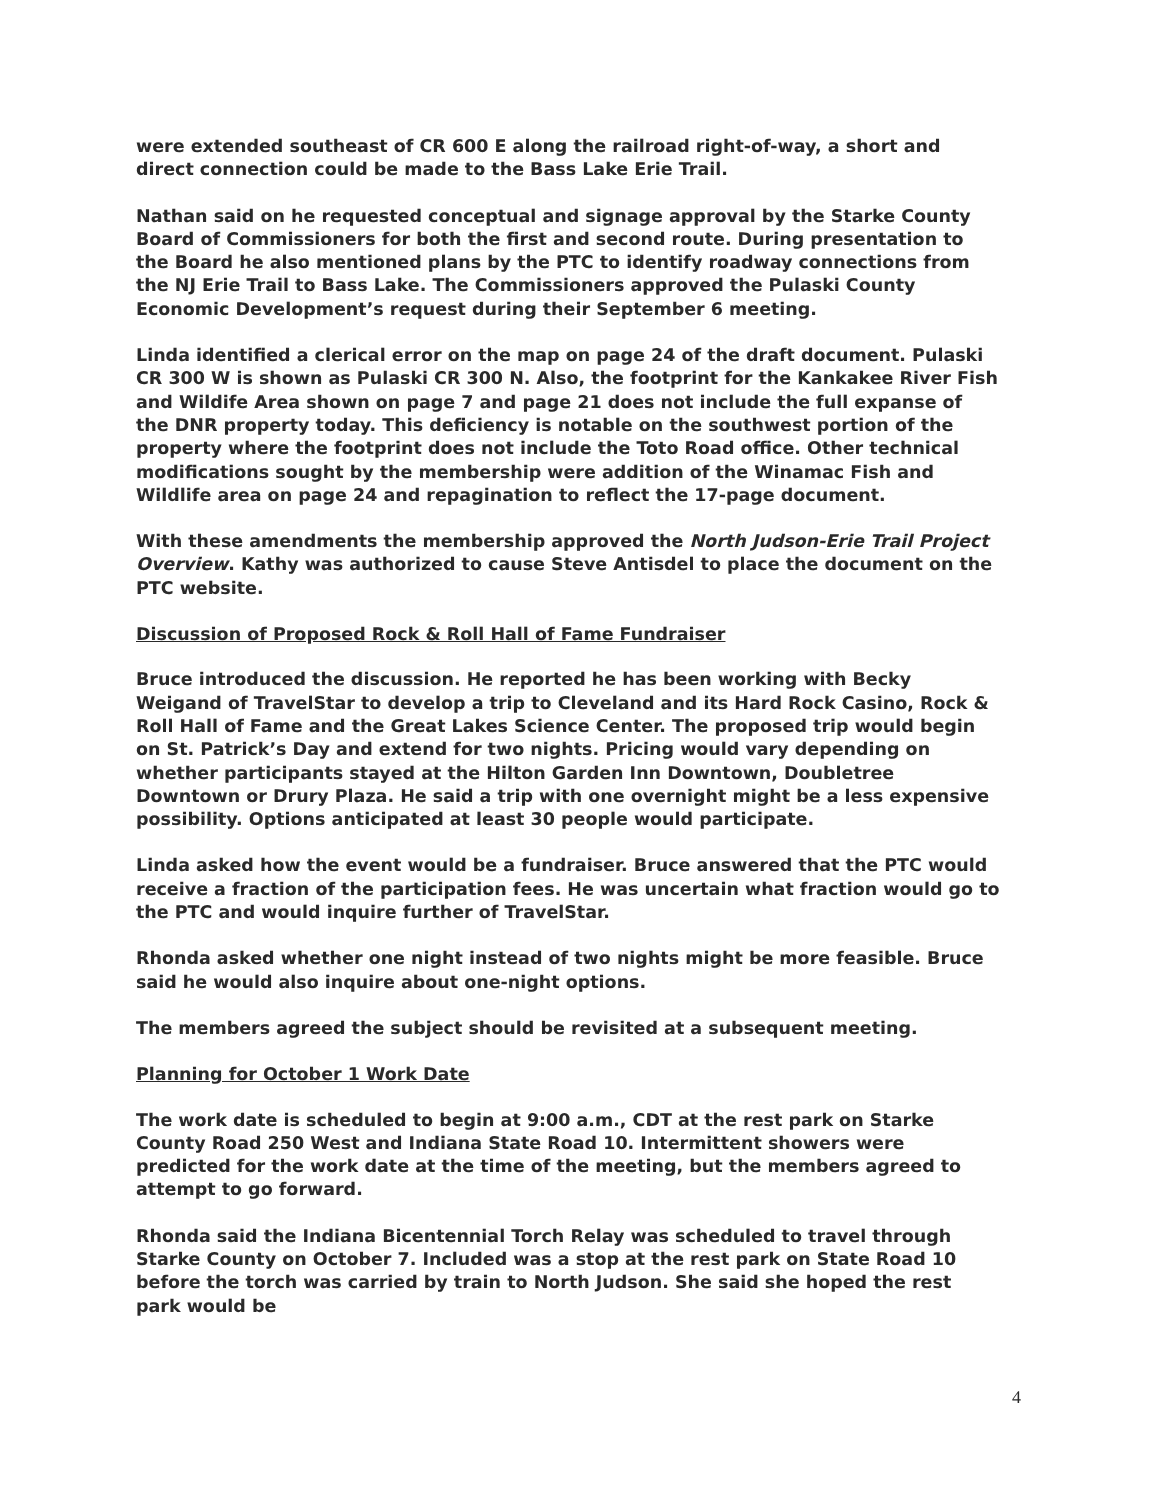were extended southeast of CR 600 E along the railroad right-of-way, a short and direct connection could be made to the Bass Lake Erie Trail.
Nathan said on he requested conceptual and signage approval by the Starke County Board of Commissioners for both the first and second route. During presentation to the Board he also mentioned plans by the PTC to identify roadway connections from the NJ Erie Trail to Bass Lake. The Commissioners approved the Pulaski County Economic Development’s request during their September 6 meeting.
Linda identified a clerical error on the map on page 24 of the draft document. Pulaski CR 300 W is shown as Pulaski CR 300 N. Also, the footprint for the Kankakee River Fish and Wildife Area shown on page 7 and page 21 does not include the full expanse of the DNR property today. This deficiency is notable on the southwest portion of the property where the footprint does not include the Toto Road office. Other technical modifications sought by the membership were addition of the Winamac Fish and Wildlife area on page 24 and repagination to reflect the 17-page document.
With these amendments the membership approved the North Judson-Erie Trail Project Overview. Kathy was authorized to cause Steve Antisdel to place the document on the PTC website.
Discussion of Proposed Rock & Roll Hall of Fame Fundraiser
Bruce introduced the discussion. He reported he has been working with Becky Weigand of TravelStar to develop a trip to Cleveland and its Hard Rock Casino, Rock & Roll Hall of Fame and the Great Lakes Science Center. The proposed trip would begin on St. Patrick’s Day and extend for two nights. Pricing would vary depending on whether participants stayed at the Hilton Garden Inn Downtown, Doubletree Downtown or Drury Plaza. He said a trip with one overnight might be a less expensive possibility. Options anticipated at least 30 people would participate.
Linda asked how the event would be a fundraiser. Bruce answered that the PTC would receive a fraction of the participation fees. He was uncertain what fraction would go to the PTC and would inquire further of TravelStar.
Rhonda asked whether one night instead of two nights might be more feasible. Bruce said he would also inquire about one-night options.
The members agreed the subject should be revisited at a subsequent meeting.
Planning for October 1 Work Date
The work date is scheduled to begin at 9:00 a.m., CDT at the rest park on Starke County Road 250 West and Indiana State Road 10. Intermittent showers were predicted for the work date at the time of the meeting, but the members agreed to attempt to go forward.
Rhonda said the Indiana Bicentennial Torch Relay was scheduled to travel through Starke County on October 7. Included was a stop at the rest park on State Road 10 before the torch was carried by train to North Judson. She said she hoped the rest park would be
4